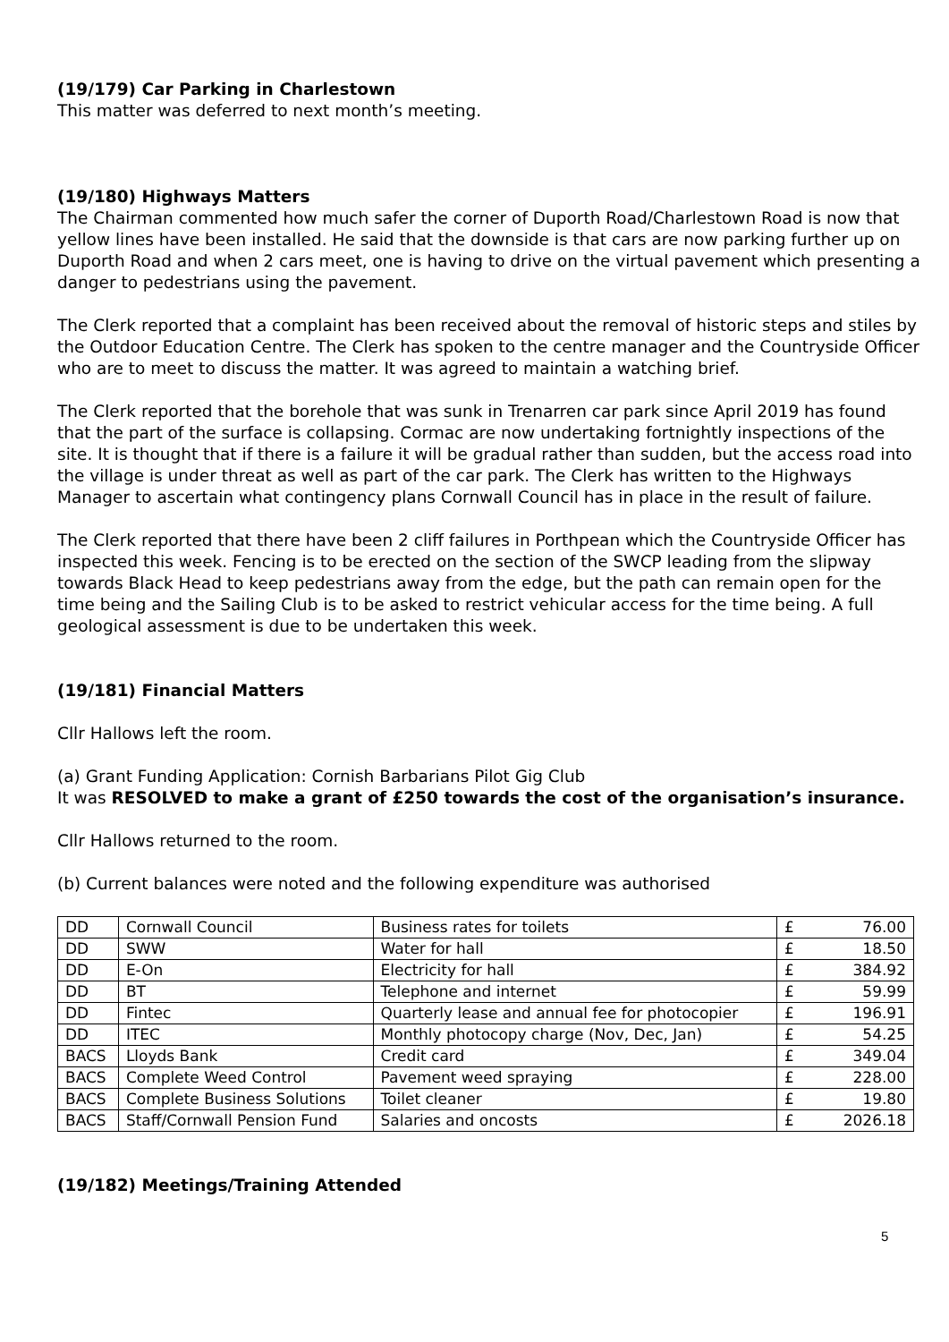(19/179) Car Parking in Charlestown
This matter was deferred to next month’s meeting.
(19/180) Highways Matters
The Chairman commented how much safer the corner of Duporth Road/Charlestown Road is now that yellow lines have been installed. He said that the downside is that cars are now parking further up on Duporth Road and when 2 cars meet, one is having to drive on the virtual pavement which presenting a danger to pedestrians using the pavement.
The Clerk reported that a complaint has been received about the removal of historic steps and stiles by the Outdoor Education Centre. The Clerk has spoken to the centre manager and the Countryside Officer who are to meet to discuss the matter. It was agreed to maintain a watching brief.
The Clerk reported that the borehole that was sunk in Trenarren car park since April 2019 has found that the part of the surface is collapsing. Cormac are now undertaking fortnightly inspections of the site. It is thought that if there is a failure it will be gradual rather than sudden, but the access road into the village is under threat as well as part of the car park. The Clerk has written to the Highways Manager to ascertain what contingency plans Cornwall Council has in place in the result of failure.
The Clerk reported that there have been 2 cliff failures in Porthpean which the Countryside Officer has inspected this week. Fencing is to be erected on the section of the SWCP leading from the slipway towards Black Head to keep pedestrians away from the edge, but the path can remain open for the time being and the Sailing Club is to be asked to restrict vehicular access for the time being. A full geological assessment is due to be undertaken this week.
(19/181) Financial Matters
Cllr Hallows left the room.
(a) Grant Funding Application: Cornish Barbarians Pilot Gig Club
It was RESOLVED to make a grant of £250 towards the cost of the organisation’s insurance.
Cllr Hallows returned to the room.
(b) Current balances were noted and the following expenditure was authorised
| DD | Cornwall Council | Business rates for toilets | £ | 76.00 |
| DD | SWW | Water for hall | £ | 18.50 |
| DD | E-On | Electricity for hall | £ | 384.92 |
| DD | BT | Telephone and internet | £ | 59.99 |
| DD | Fintec | Quarterly lease and annual fee for photocopier | £ | 196.91 |
| DD | ITEC | Monthly photocopy charge (Nov, Dec, Jan) | £ | 54.25 |
| BACS | Lloyds Bank | Credit card | £ | 349.04 |
| BACS | Complete Weed Control | Pavement weed spraying | £ | 228.00 |
| BACS | Complete Business Solutions | Toilet cleaner | £ | 19.80 |
| BACS | Staff/Cornwall Pension Fund | Salaries and oncosts | £ | 2026.18 |
(19/182) Meetings/Training Attended
5